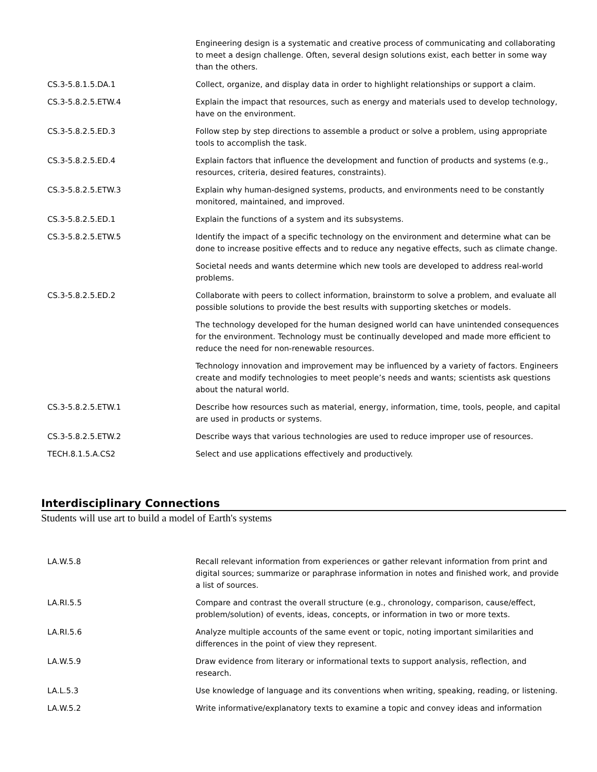| | Engineering design is a systematic and creative process of communicating and collaborating to meet a design challenge. Often, several design solutions exist, each better in some way than the others. |
| CS.3-5.8.1.5.DA.1 | Collect, organize, and display data in order to highlight relationships or support a claim. |
| CS.3-5.8.2.5.ETW.4 | Explain the impact that resources, such as energy and materials used to develop technology, have on the environment. |
| CS.3-5.8.2.5.ED.3 | Follow step by step directions to assemble a product or solve a problem, using appropriate tools to accomplish the task. |
| CS.3-5.8.2.5.ED.4 | Explain factors that influence the development and function of products and systems (e.g., resources, criteria, desired features, constraints). |
| CS.3-5.8.2.5.ETW.3 | Explain why human-designed systems, products, and environments need to be constantly monitored, maintained, and improved. |
| CS.3-5.8.2.5.ED.1 | Explain the functions of a system and its subsystems. |
| CS.3-5.8.2.5.ETW.5 | Identify the impact of a specific technology on the environment and determine what can be done to increase positive effects and to reduce any negative effects, such as climate change. |
| | Societal needs and wants determine which new tools are developed to address real-world problems. |
| CS.3-5.8.2.5.ED.2 | Collaborate with peers to collect information, brainstorm to solve a problem, and evaluate all possible solutions to provide the best results with supporting sketches or models. |
| | The technology developed for the human designed world can have unintended consequences for the environment. Technology must be continually developed and made more efficient to reduce the need for non-renewable resources. |
| | Technology innovation and improvement may be influenced by a variety of factors. Engineers create and modify technologies to meet people’s needs and wants; scientists ask questions about the natural world. |
| CS.3-5.8.2.5.ETW.1 | Describe how resources such as material, energy, information, time, tools, people, and capital are used in products or systems. |
| CS.3-5.8.2.5.ETW.2 | Describe ways that various technologies are used to reduce improper use of resources. |
| TECH.8.1.5.A.CS2 | Select and use applications effectively and productively. |
Interdisciplinary Connections
Students will use art to build a model of Earth's systems
| LA.W.5.8 | Recall relevant information from experiences or gather relevant information from print and digital sources; summarize or paraphrase information in notes and finished work, and provide a list of sources. |
| LA.RI.5.5 | Compare and contrast the overall structure (e.g., chronology, comparison, cause/effect, problem/solution) of events, ideas, concepts, or information in two or more texts. |
| LA.RI.5.6 | Analyze multiple accounts of the same event or topic, noting important similarities and differences in the point of view they represent. |
| LA.W.5.9 | Draw evidence from literary or informational texts to support analysis, reflection, and research. |
| LA.L.5.3 | Use knowledge of language and its conventions when writing, speaking, reading, or listening. |
| LA.W.5.2 | Write informative/explanatory texts to examine a topic and convey ideas and information |